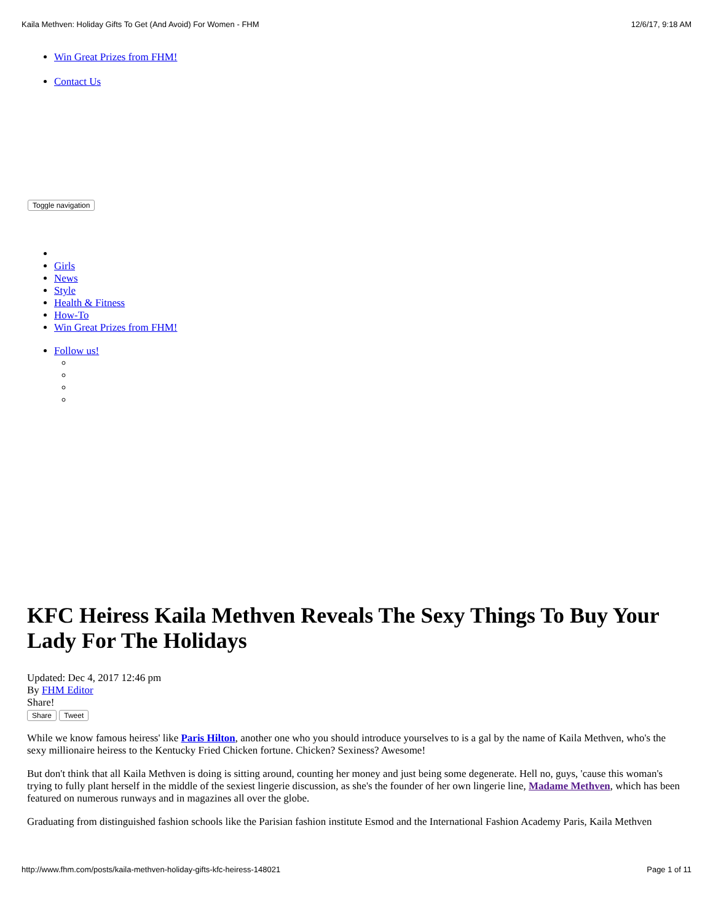Kaila Methven: Holiday Gifts To Get (And Avoid) For Women - FHM 12/6/17, 9:18 AM
Win Great Prizes from FHM!
Contact Us
Toggle navigation
Girls
News
Style
Health & Fitness
How-To
Win Great Prizes from FHM!
Follow us!
KFC Heiress Kaila Methven Reveals The Sexy Things To Buy Your Lady For The Holidays
Updated: Dec 4, 2017 12:46 pm
By FHM Editor
Share!
Share Tweet
While we know famous heiress' like Paris Hilton, another one who you should introduce yourselves to is a gal by the name of Kaila Methven, who's the sexy millionaire heiress to the Kentucky Fried Chicken fortune. Chicken? Sexiness? Awesome!
But don't think that all Kaila Methven is doing is sitting around, counting her money and just being some degenerate. Hell no, guys, 'cause this woman's trying to fully plant herself in the middle of the sexiest lingerie discussion, as she's the founder of her own lingerie line, Madame Methven, which has been featured on numerous runways and in magazines all over the globe.
Graduating from distinguished fashion schools like the Parisian fashion institute Esmod and the International Fashion Academy Paris, Kaila Methven
http://www.fhm.com/posts/kaila-methven-holiday-gifts-kfc-heiress-148021 Page 1 of 11